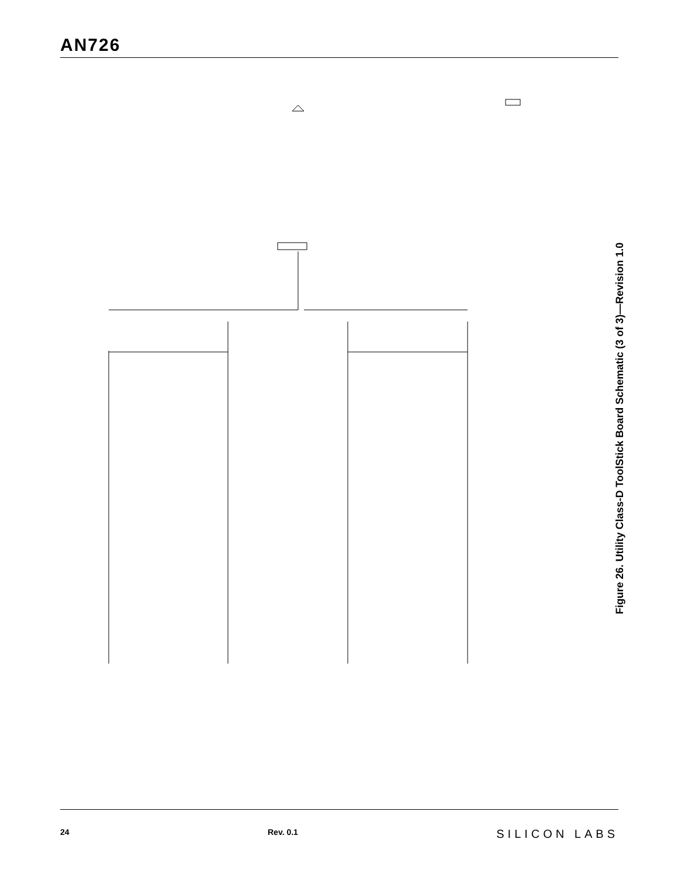AN726
Figure 26. Utility Class-D ToolStick Board Schematic (3 of 3)—Revision 1.0
24 Rev. 0.1 SILICON LABS